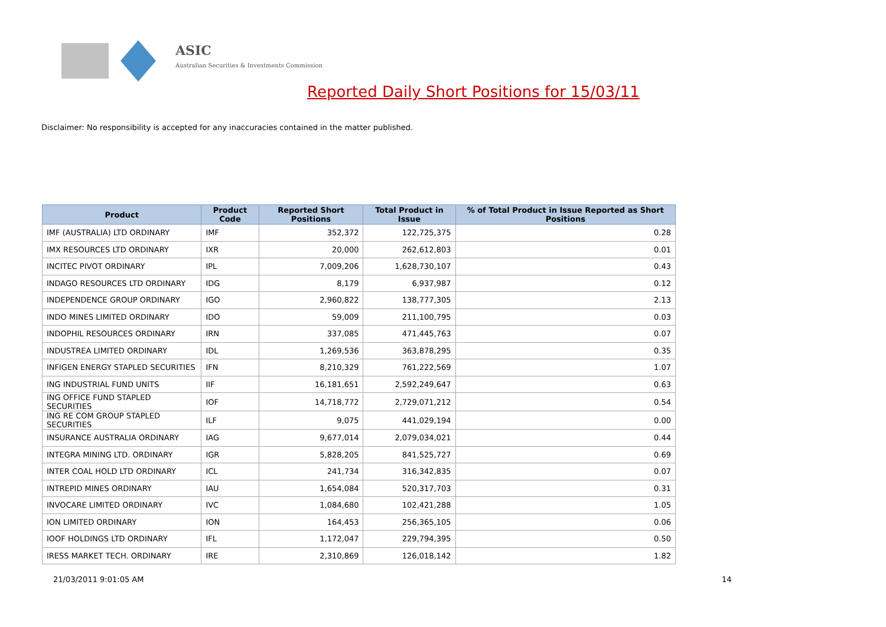ASIC
Australian Securities & Investments Commission
Reported Daily Short Positions for 15/03/11
Disclaimer: No responsibility is accepted for any inaccuracies contained in the matter published.
| Product | Product Code | Reported Short Positions | Total Product in Issue | % of Total Product in Issue Reported as Short Positions |
| --- | --- | --- | --- | --- |
| IMF (AUSTRALIA) LTD ORDINARY | IMF | 352,372 | 122,725,375 | 0.28 |
| IMX RESOURCES LTD ORDINARY | IXR | 20,000 | 262,612,803 | 0.01 |
| INCITEC PIVOT ORDINARY | IPL | 7,009,206 | 1,628,730,107 | 0.43 |
| INDAGO RESOURCES LTD ORDINARY | IDG | 8,179 | 6,937,987 | 0.12 |
| INDEPENDENCE GROUP ORDINARY | IGO | 2,960,822 | 138,777,305 | 2.13 |
| INDO MINES LIMITED ORDINARY | IDO | 59,009 | 211,100,795 | 0.03 |
| INDOPHIL RESOURCES ORDINARY | IRN | 337,085 | 471,445,763 | 0.07 |
| INDUSTREA LIMITED ORDINARY | IDL | 1,269,536 | 363,878,295 | 0.35 |
| INFIGEN ENERGY STAPLED SECURITIES | IFN | 8,210,329 | 761,222,569 | 1.07 |
| ING INDUSTRIAL FUND UNITS | IIF | 16,181,651 | 2,592,249,647 | 0.63 |
| ING OFFICE FUND STAPLED SECURITIES | IOF | 14,718,772 | 2,729,071,212 | 0.54 |
| ING RE COM GROUP STAPLED SECURITIES | ILF | 9,075 | 441,029,194 | 0.00 |
| INSURANCE AUSTRALIA ORDINARY | IAG | 9,677,014 | 2,079,034,021 | 0.44 |
| INTEGRA MINING LTD. ORDINARY | IGR | 5,828,205 | 841,525,727 | 0.69 |
| INTER COAL HOLD LTD ORDINARY | ICL | 241,734 | 316,342,835 | 0.07 |
| INTREPID MINES ORDINARY | IAU | 1,654,084 | 520,317,703 | 0.31 |
| INVOCARE LIMITED ORDINARY | IVC | 1,084,680 | 102,421,288 | 1.05 |
| ION LIMITED ORDINARY | ION | 164,453 | 256,365,105 | 0.06 |
| IOOF HOLDINGS LTD ORDINARY | IFL | 1,172,047 | 229,794,395 | 0.50 |
| IRESS MARKET TECH. ORDINARY | IRE | 2,310,869 | 126,018,142 | 1.82 |
21/03/2011 9:01:05 AM 14